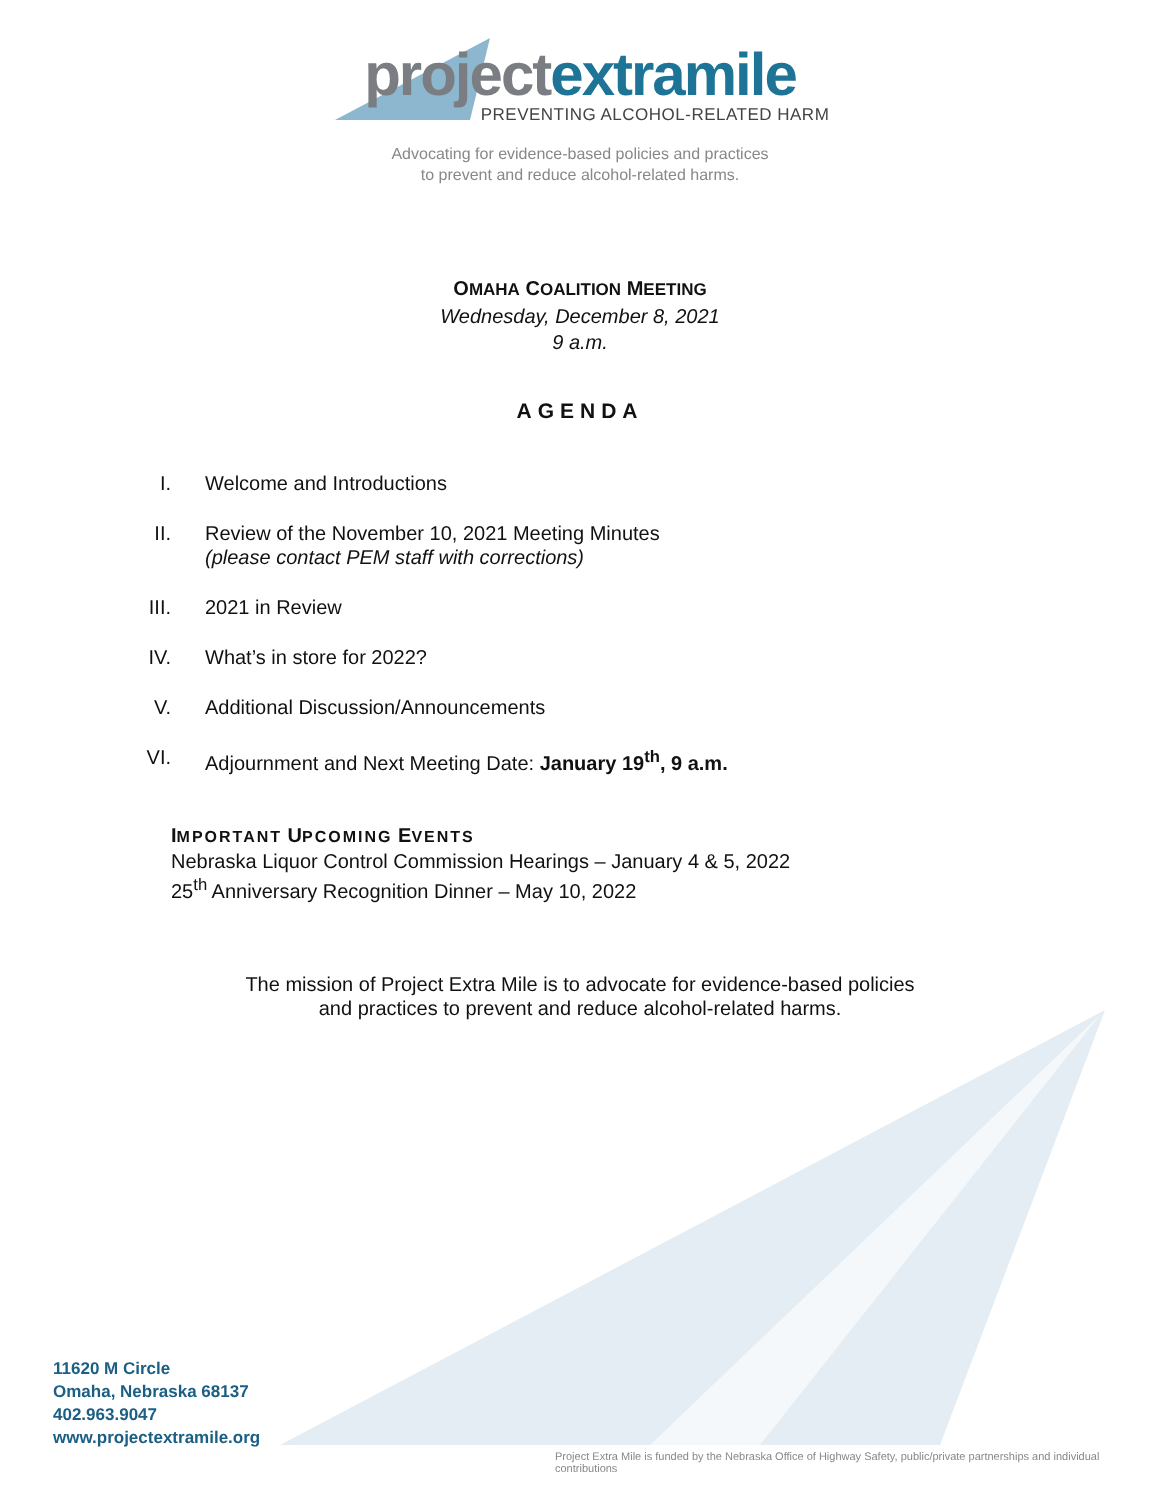project extramile
PREVENTING ALCOHOL-RELATED HARM
Advocating for evidence-based policies and practices
to prevent and reduce alcohol-related harms.
OMAHA COALITION MEETING
Wednesday, December 8, 2021
9 a.m.
AGENDA
I. Welcome and Introductions
II. Review of the November 10, 2021 Meeting Minutes
(please contact PEM staff with corrections)
III. 2021 in Review
IV. What’s in store for 2022?
V. Additional Discussion/Announcements
VI. Adjournment and Next Meeting Date: January 19<sup>th</sup>, 9 a.m.
IMPORTANT UPCOMING EVENTS
Nebraska Liquor Control Commission Hearings – January 4 & 5, 2022
25<sup>th</sup> Anniversary Recognition Dinner – May 10, 2022
The mission of Project Extra Mile is to advocate for evidence-based policies
and practices to prevent and reduce alcohol-related harms.
11620 M Circle
Omaha, Nebraska 68137
402.963.9047
www.projectextramile.org
Project Extra Mile is funded by the Nebraska Office of Highway Safety, public/private partnerships and individual contributions